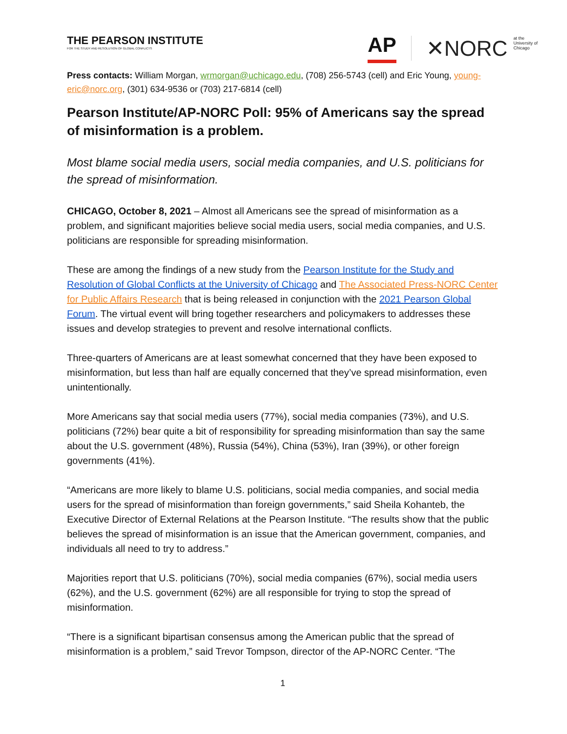THE PEARSON INSTITUTE
FOR THE STUDY AND RESOLUTION OF GLOBAL CONFLICTS
AP ✕NORC at the
University of
Chicago
Press contacts: William Morgan, wrmorgan@uchicago.edu, (708) 256-5743 (cell) and Eric Young, young-eric@norc.org, (301) 634-9536 or (703) 217-6814 (cell)
Pearson Institute/AP-NORC Poll: 95% of Americans say the spread of misinformation is a problem.
Most blame social media users, social media companies, and U.S. politicians for the spread of misinformation.
CHICAGO, October 8, 2021 – Almost all Americans see the spread of misinformation as a problem, and significant majorities believe social media users, social media companies, and U.S. politicians are responsible for spreading misinformation.
These are among the findings of a new study from the Pearson Institute for the Study and Resolution of Global Conflicts at the University of Chicago and The Associated Press-NORC Center for Public Affairs Research that is being released in conjunction with the 2021 Pearson Global Forum. The virtual event will bring together researchers and policymakers to addresses these issues and develop strategies to prevent and resolve international conflicts.
Three-quarters of Americans are at least somewhat concerned that they have been exposed to misinformation, but less than half are equally concerned that they’ve spread misinformation, even unintentionally.
More Americans say that social media users (77%), social media companies (73%), and U.S. politicians (72%) bear quite a bit of responsibility for spreading misinformation than say the same about the U.S. government (48%), Russia (54%), China (53%), Iran (39%), or other foreign governments (41%).
“Americans are more likely to blame U.S. politicians, social media companies, and social media users for the spread of misinformation than foreign governments,” said Sheila Kohanteb, the Executive Director of External Relations at the Pearson Institute. “The results show that the public believes the spread of misinformation is an issue that the American government, companies, and individuals all need to try to address.”
Majorities report that U.S. politicians (70%), social media companies (67%), social media users (62%), and the U.S. government (62%) are all responsible for trying to stop the spread of misinformation.
“There is a significant bipartisan consensus among the American public that the spread of misinformation is a problem,” said Trevor Tompson, director of the AP-NORC Center. “The
1